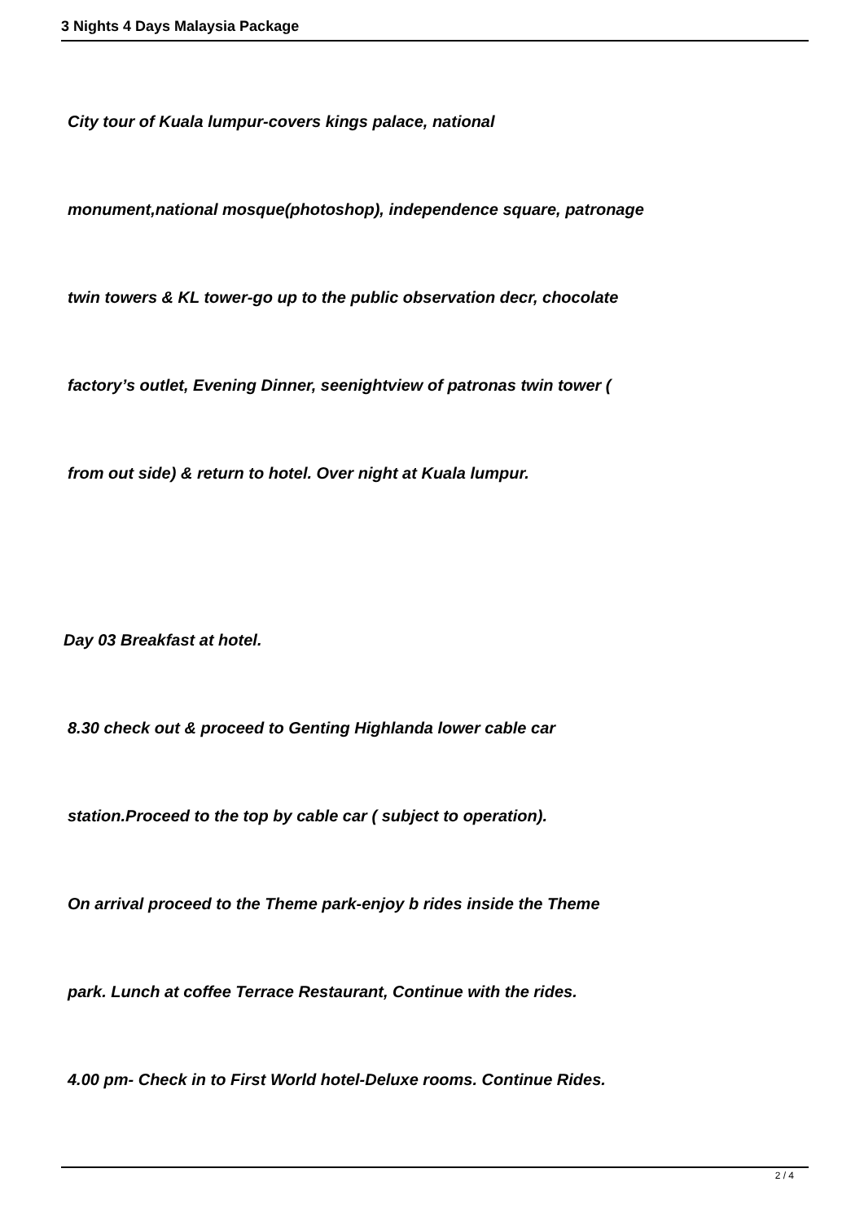3 Nights 4 Days Malaysia Package
City tour of Kuala lumpur-covers kings palace, national
monument,national mosque(photoshop), independence square, patronage
twin towers & KL tower-go up to the public observation decr, chocolate
factory’s outlet, Evening Dinner, seenightview of patronas twin tower (
from out side) & return to hotel. Over night at Kuala lumpur.
Day 03 Breakfast at hotel.
8.30 check out & proceed to Genting Highlanda lower cable car
station.Proceed to the top by cable car ( subject to operation).
On arrival proceed to the Theme park-enjoy b rides inside the Theme
park. Lunch at coffee Terrace Restaurant, Continue with the rides.
4.00 pm- Check in to First World hotel-Deluxe rooms. Continue Rides.
2 / 4